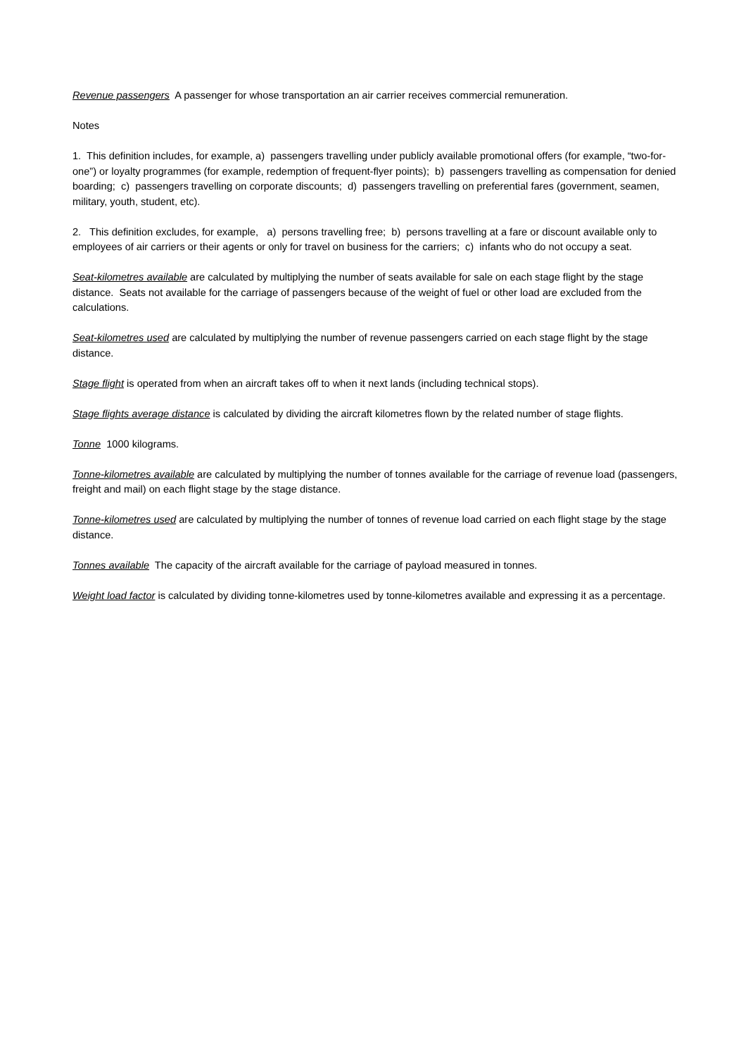Revenue passengers A passenger for whose transportation an air carrier receives commercial remuneration.
Notes
1. This definition includes, for example, a) passengers travelling under publicly available promotional offers (for example, “two-for-one”) or loyalty programmes (for example, redemption of frequent-flyer points); b) passengers travelling as compensation for denied boarding; c) passengers travelling on corporate discounts; d) passengers travelling on preferential fares (government, seamen, military, youth, student, etc).
2. This definition excludes, for example, a) persons travelling free; b) persons travelling at a fare or discount available only to employees of air carriers or their agents or only for travel on business for the carriers; c) infants who do not occupy a seat.
Seat-kilometres available are calculated by multiplying the number of seats available for sale on each stage flight by the stage distance. Seats not available for the carriage of passengers because of the weight of fuel or other load are excluded from the calculations.
Seat-kilometres used are calculated by multiplying the number of revenue passengers carried on each stage flight by the stage distance.
Stage flight is operated from when an aircraft takes off to when it next lands (including technical stops).
Stage flights average distance is calculated by dividing the aircraft kilometres flown by the related number of stage flights.
Tonne 1000 kilograms.
Tonne-kilometres available are calculated by multiplying the number of tonnes available for the carriage of revenue load (passengers, freight and mail) on each flight stage by the stage distance.
Tonne-kilometres used are calculated by multiplying the number of tonnes of revenue load carried on each flight stage by the stage distance.
Tonnes available The capacity of the aircraft available for the carriage of payload measured in tonnes.
Weight load factor is calculated by dividing tonne-kilometres used by tonne-kilometres available and expressing it as a percentage.